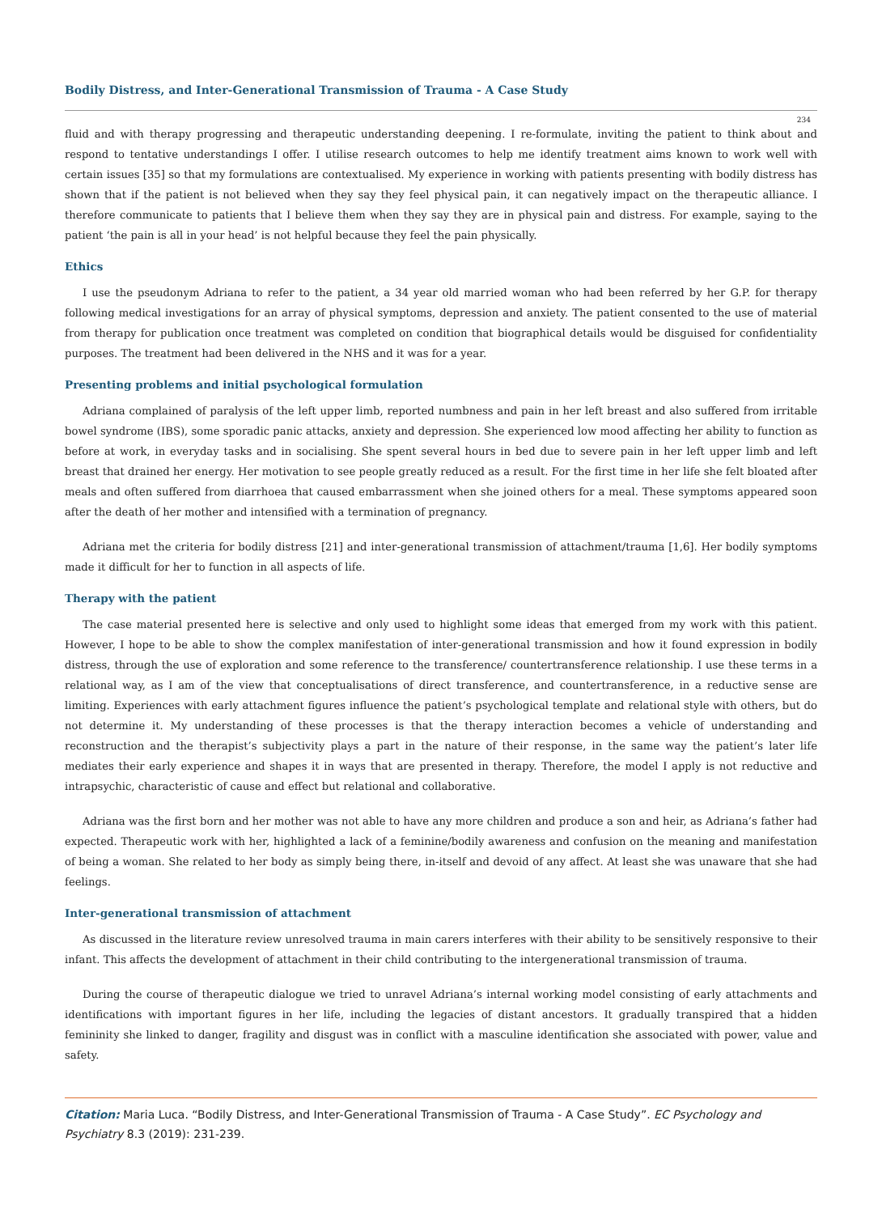Bodily Distress, and Inter-Generational Transmission of Trauma - A Case Study
234
fluid and with therapy progressing and therapeutic understanding deepening. I re-formulate, inviting the patient to think about and respond to tentative understandings I offer. I utilise research outcomes to help me identify treatment aims known to work well with certain issues [35] so that my formulations are contextualised. My experience in working with patients presenting with bodily distress has shown that if the patient is not believed when they say they feel physical pain, it can negatively impact on the therapeutic alliance. I therefore communicate to patients that I believe them when they say they are in physical pain and distress. For example, saying to the patient ‘the pain is all in your head’ is not helpful because they feel the pain physically.
Ethics
I use the pseudonym Adriana to refer to the patient, a 34 year old married woman who had been referred by her G.P. for therapy following medical investigations for an array of physical symptoms, depression and anxiety. The patient consented to the use of material from therapy for publication once treatment was completed on condition that biographical details would be disguised for confidentiality purposes. The treatment had been delivered in the NHS and it was for a year.
Presenting problems and initial psychological formulation
Adriana complained of paralysis of the left upper limb, reported numbness and pain in her left breast and also suffered from irritable bowel syndrome (IBS), some sporadic panic attacks, anxiety and depression. She experienced low mood affecting her ability to function as before at work, in everyday tasks and in socialising. She spent several hours in bed due to severe pain in her left upper limb and left breast that drained her energy. Her motivation to see people greatly reduced as a result. For the first time in her life she felt bloated after meals and often suffered from diarrhoea that caused embarrassment when she joined others for a meal. These symptoms appeared soon after the death of her mother and intensified with a termination of pregnancy.
Adriana met the criteria for bodily distress [21] and inter-generational transmission of attachment/trauma [1,6]. Her bodily symptoms made it difficult for her to function in all aspects of life.
Therapy with the patient
The case material presented here is selective and only used to highlight some ideas that emerged from my work with this patient. However, I hope to be able to show the complex manifestation of inter-generational transmission and how it found expression in bodily distress, through the use of exploration and some reference to the transference/ countertransference relationship. I use these terms in a relational way, as I am of the view that conceptualisations of direct transference, and countertransference, in a reductive sense are limiting. Experiences with early attachment figures influence the patient’s psychological template and relational style with others, but do not determine it. My understanding of these processes is that the therapy interaction becomes a vehicle of understanding and reconstruction and the therapist’s subjectivity plays a part in the nature of their response, in the same way the patient’s later life mediates their early experience and shapes it in ways that are presented in therapy. Therefore, the model I apply is not reductive and intrapsychic, characteristic of cause and effect but relational and collaborative.
Adriana was the first born and her mother was not able to have any more children and produce a son and heir, as Adriana’s father had expected. Therapeutic work with her, highlighted a lack of a feminine/bodily awareness and confusion on the meaning and manifestation of being a woman. She related to her body as simply being there, in-itself and devoid of any affect. At least she was unaware that she had feelings.
Inter-generational transmission of attachment
As discussed in the literature review unresolved trauma in main carers interferes with their ability to be sensitively responsive to their infant. This affects the development of attachment in their child contributing to the intergenerational transmission of trauma.
During the course of therapeutic dialogue we tried to unravel Adriana’s internal working model consisting of early attachments and identifications with important figures in her life, including the legacies of distant ancestors. It gradually transpired that a hidden femininity she linked to danger, fragility and disgust was in conflict with a masculine identification she associated with power, value and safety.
Citation: Maria Luca. “Bodily Distress, and Inter-Generational Transmission of Trauma - A Case Study”. EC Psychology and Psychiatry 8.3 (2019): 231-239.